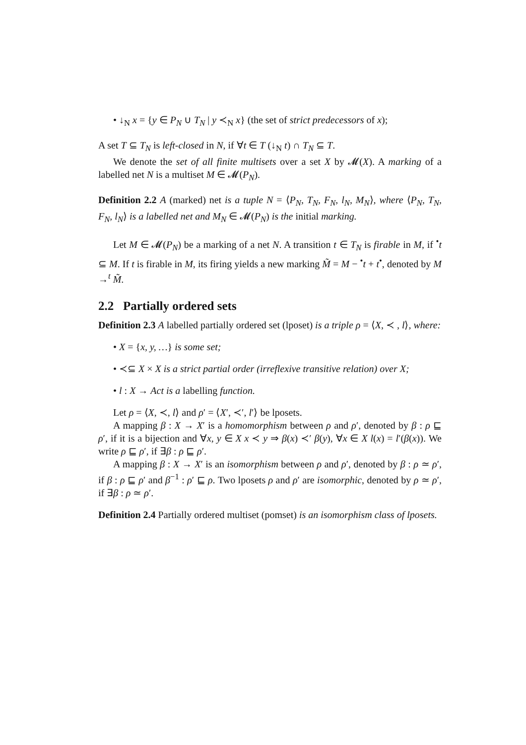• ↓<sub>N</sub> x = {y ∈ P<sub>N</sub> ∪ T<sub>N</sub> | y ≺<sub>N</sub> x} (the set of strict predecessors of x);
A set T ⊆ T<sub>N</sub> is left-closed in N, if ∀t ∈ T (↓<sub>N</sub> t) ∩ T<sub>N</sub> ⊆ T.
We denote the set of all finite multisets over a set X by 𝓜(X). A marking of a labelled net N is a multiset M ∈ 𝓜(P<sub>N</sub>).
Definition 2.2 A (marked) net is a tuple N = ⟨P<sub>N</sub>, T<sub>N</sub>, F<sub>N</sub>, l<sub>N</sub>, M<sub>N</sub>⟩, where ⟨P<sub>N</sub>, T<sub>N</sub>, F<sub>N</sub>, l<sub>N</sub>⟩ is a labelled net and M<sub>N</sub> ∈ 𝓜(P<sub>N</sub>) is the initial marking.
Let M ∈ 𝓜(P<sub>N</sub>) be a marking of a net N. A transition t ∈ T<sub>N</sub> is firable in M, if <sup>•</sup>t ⊆ M. If t is firable in M, its firing yields a new marking M̃ = M − <sup>•</sup>t + t<sup>•</sup>, denoted by M →<sup>t</sup> M̃.
2.2 Partially ordered sets
Definition 2.3 A labelled partially ordered set (lposet) is a triple ρ = ⟨X, ≺ , l⟩, where:
• X = {x, y, …} is some set;
• ≺⊆ X × X is a strict partial order (irreflexive transitive relation) over X;
• l : X → Act is a labelling function.
Let ρ = ⟨X, ≺, l⟩ and ρ′ = ⟨X′, ≺′, l′⟩ be lposets.
A mapping β : X → X′ is a homomorphism between ρ and ρ′, denoted by β : ρ ⊑ ρ′, if it is a bijection and ∀x, y ∈ X x ≺ y ⇒ β(x) ≺′ β(y), ∀x ∈ X l(x) = l′(β(x)). We write ρ ⊑ ρ′, if ∃β : ρ ⊑ ρ′.
A mapping β : X → X′ is an isomorphism between ρ and ρ′, denoted by β : ρ ≃ ρ′, if β : ρ ⊑ ρ′ and β<sup>−1</sup> : ρ′ ⊑ ρ. Two lposets ρ and ρ′ are isomorphic, denoted by ρ ≃ ρ′, if ∃β : ρ ≃ ρ′.
Definition 2.4 Partially ordered multiset (pomset) is an isomorphism class of lposets.